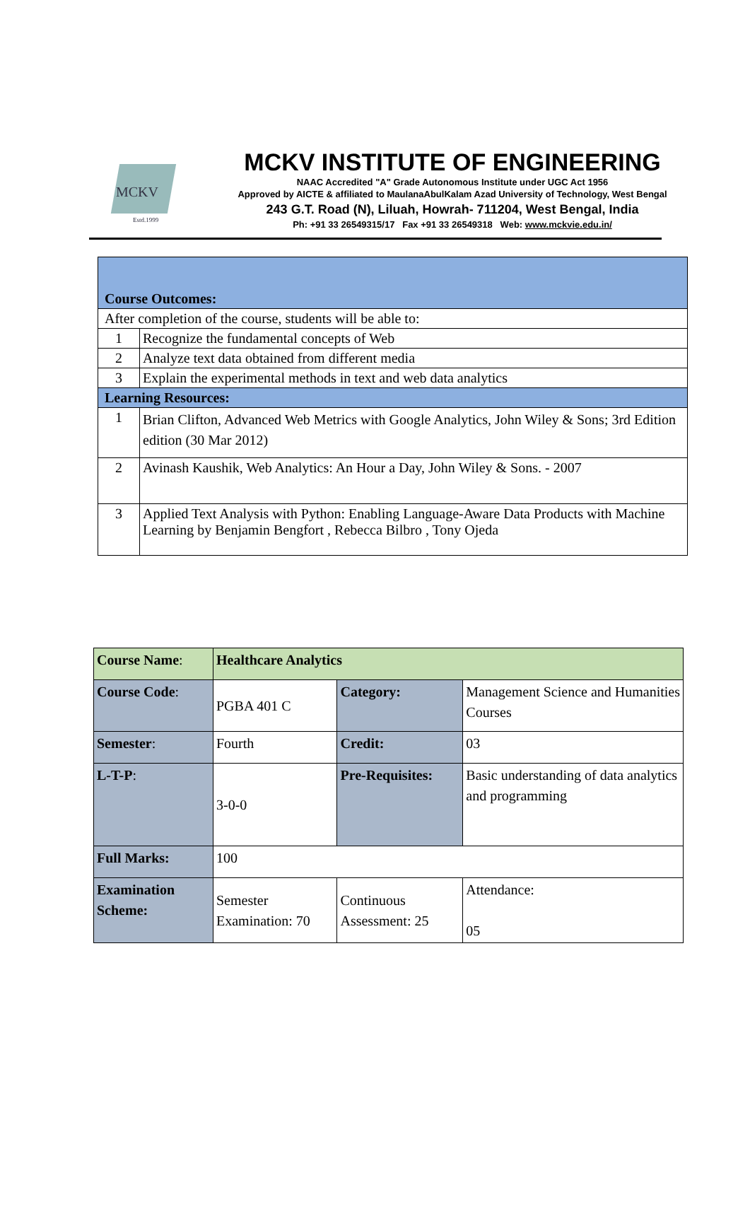MCKV
Estd.1999
MCKV INSTITUTE OF ENGINEERING
NAAC Accredited "A" Grade Autonomous Institute under UGC Act 1956
Approved by AICTE & affiliated to MaulanaAbulKalam Azad University of Technology, West Bengal
243 G.T. Road (N), Liluah, Howrah- 711204, West Bengal, India
Ph: +91 33 26549315/17 Fax +91 33 26549318 Web: www.mckvie.edu.in/
| Course Outcomes: | |
| After completion of the course, students will be able to: | |
| 1 | Recognize the fundamental concepts of Web |
| 2 | Analyze text data obtained from different media |
| 3 | Explain the experimental methods in text and web data analytics |
| Learning Resources: | |
| 1 | Brian Clifton, Advanced Web Metrics with Google Analytics, John Wiley & Sons; 3rd Edition edition (30 Mar 2012) |
| 2 | Avinash Kaushik, Web Analytics: An Hour a Day, John Wiley & Sons. - 2007 |
| 3 | Applied Text Analysis with Python: Enabling Language-Aware Data Products with Machine Learning by Benjamin Bengfort , Rebecca Bilbro , Tony Ojeda |
| Course Name : | Healthcare Analytics | | | |
| Course Code : | PGBA 401 C | Category: | Management Science and Humanities Courses | |
| Semester : | Fourth | Credit: | 03 | |
| L-T-P : | 3-0-0 | Pre-Requisites: | Basic understanding of data analytics and programming | |
| Full Marks: | 100 | | | |
| Examination Scheme: | Semester Examination: 70 | Continuous Assessment: 25 | | Attendance: 05 |